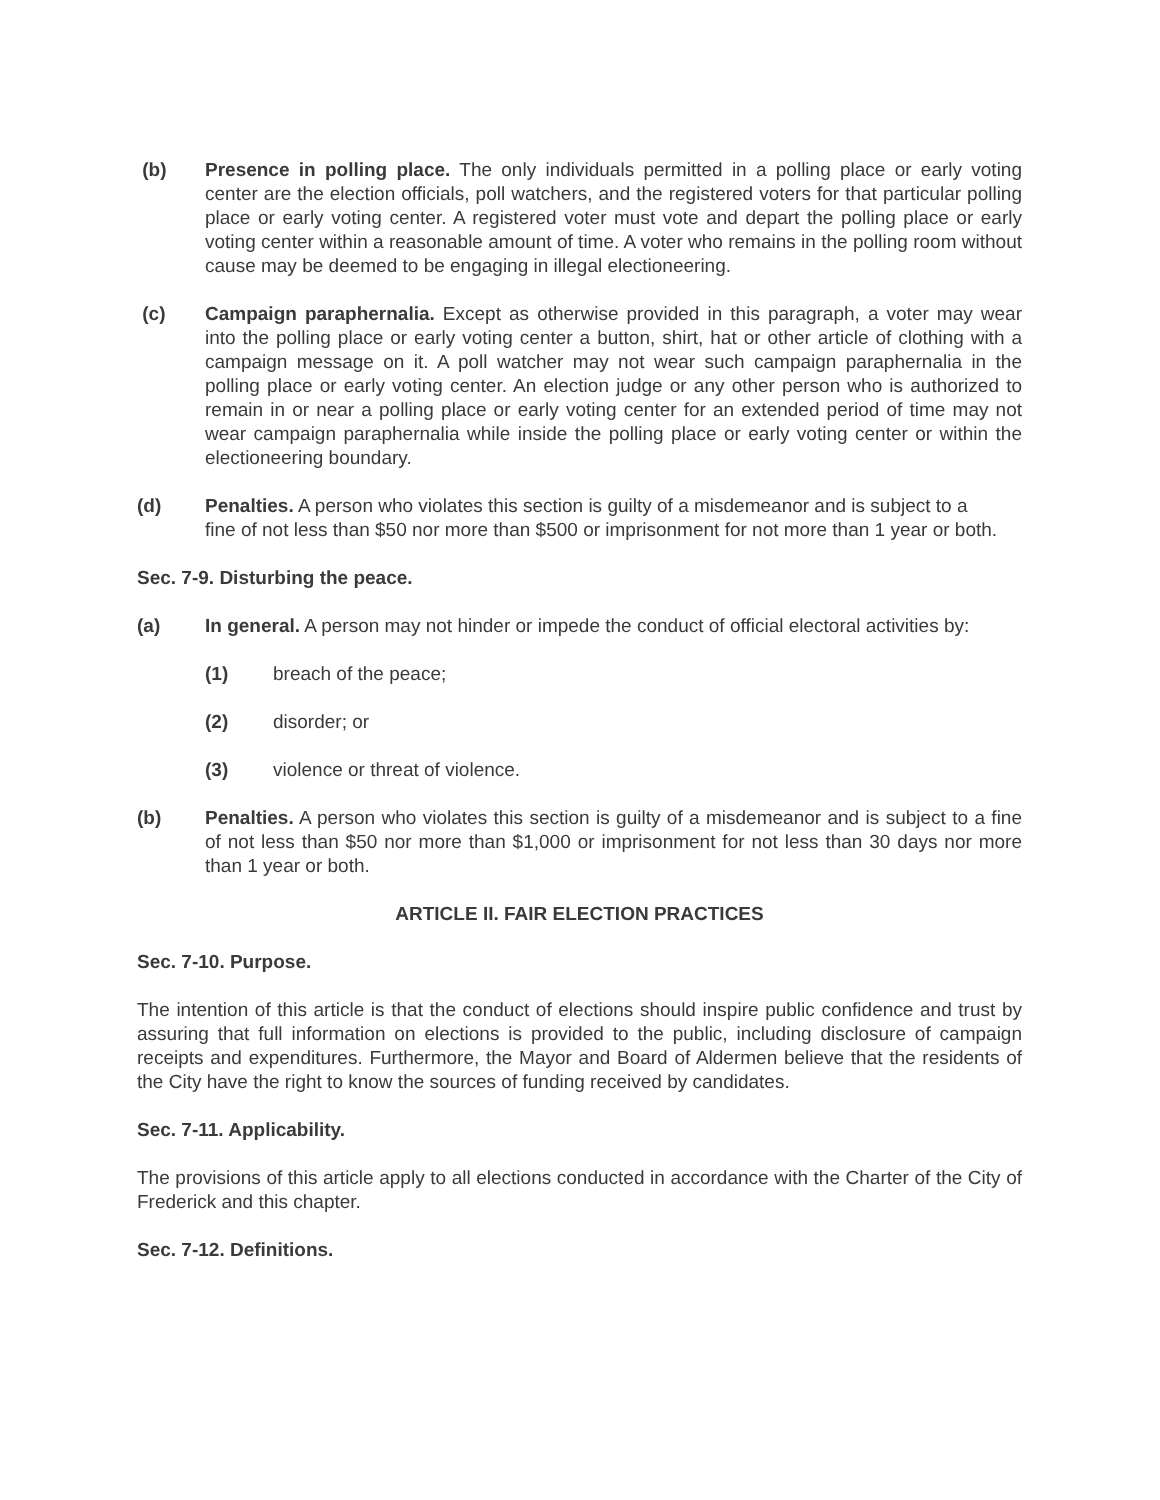(b) Presence in polling place. The only individuals permitted in a polling place or early voting center are the election officials, poll watchers, and the registered voters for that particular polling place or early voting center. A registered voter must vote and depart the polling place or early voting center within a reasonable amount of time. A voter who remains in the polling room without cause may be deemed to be engaging in illegal electioneering.
(c) Campaign paraphernalia. Except as otherwise provided in this paragraph, a voter may wear into the polling place or early voting center a button, shirt, hat or other article of clothing with a campaign message on it. A poll watcher may not wear such campaign paraphernalia in the polling place or early voting center. An election judge or any other person who is authorized to remain in or near a polling place or early voting center for an extended period of time may not wear campaign paraphernalia while inside the polling place or early voting center or within the electioneering boundary.
(d) Penalties. A person who violates this section is guilty of a misdemeanor and is subject to a fine of not less than $50 nor more than $500 or imprisonment for not more than 1 year or both.
Sec. 7-9. Disturbing the peace.
(a) In general. A person may not hinder or impede the conduct of official electoral activities by:
(1) breach of the peace;
(2) disorder; or
(3) violence or threat of violence.
(b) Penalties. A person who violates this section is guilty of a misdemeanor and is subject to a fine of not less than $50 nor more than $1,000 or imprisonment for not less than 30 days nor more than 1 year or both.
ARTICLE II. FAIR ELECTION PRACTICES
Sec. 7-10. Purpose.
The intention of this article is that the conduct of elections should inspire public confidence and trust by assuring that full information on elections is provided to the public, including disclosure of campaign receipts and expenditures. Furthermore, the Mayor and Board of Aldermen believe that the residents of the City have the right to know the sources of funding received by candidates.
Sec. 7-11. Applicability.
The provisions of this article apply to all elections conducted in accordance with the Charter of the City of Frederick and this chapter.
Sec. 7-12. Definitions.